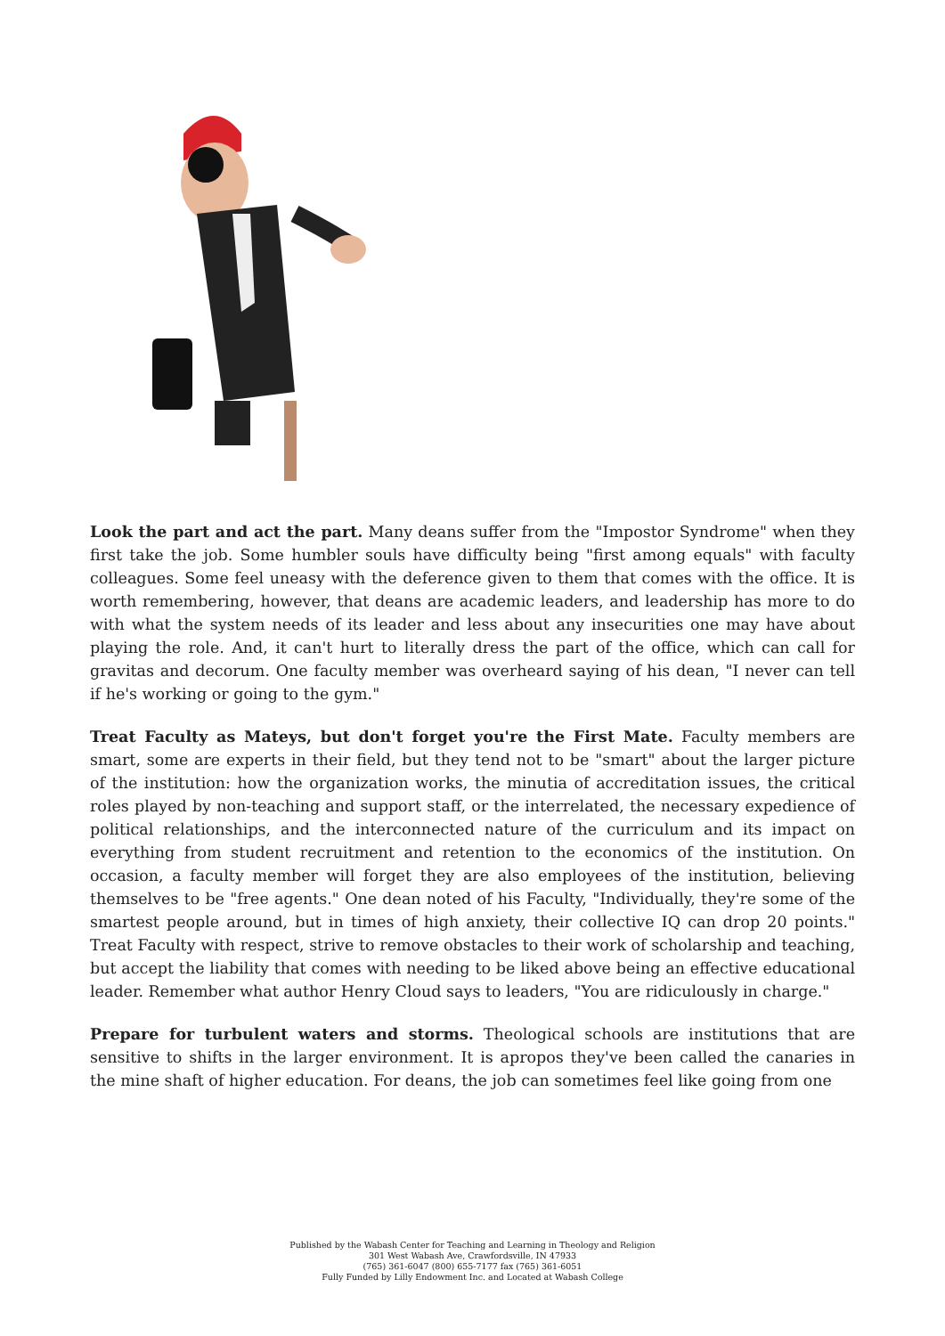Look the part and act the part. Many deans suffer from the "Impostor Syndrome" when they first take the job. Some humbler souls have difficulty being "first among equals" with faculty colleagues. Some feel uneasy with the deference given to them that comes with the office. It is worth remembering, however, that deans are academic leaders, and leadership has more to do with what the system needs of its leader and less about any insecurities one may have about playing the role. And, it can't hurt to literally dress the part of the office, which can call for gravitas and decorum. One faculty member was overheard saying of his dean, "I never can tell if he's working or going to the gym."
Treat Faculty as Mateys, but don't forget you're the First Mate. Faculty members are smart, some are experts in their field, but they tend not to be "smart" about the larger picture of the institution: how the organization works, the minutia of accreditation issues, the critical roles played by non-teaching and support staff, or the interrelated, the necessary expedience of political relationships, and the interconnected nature of the curriculum and its impact on everything from student recruitment and retention to the economics of the institution. On occasion, a faculty member will forget they are also employees of the institution, believing themselves to be "free agents." One dean noted of his Faculty, "Individually, they're some of the smartest people around, but in times of high anxiety, their collective IQ can drop 20 points." Treat Faculty with respect, strive to remove obstacles to their work of scholarship and teaching, but accept the liability that comes with needing to be liked above being an effective educational leader. Remember what author Henry Cloud says to leaders, "You are ridiculously in charge."
Prepare for turbulent waters and storms. Theological schools are institutions that are sensitive to shifts in the larger environment. It is apropos they've been called the canaries in the mine shaft of higher education. For deans, the job can sometimes feel like going from one
Published by the Wabash Center for Teaching and Learning in Theology and Religion
301 West Wabash Ave, Crawfordsville, IN 47933
(765) 361-6047 (800) 655-7177 fax (765) 361-6051
Fully Funded by Lilly Endowment Inc. and Located at Wabash College